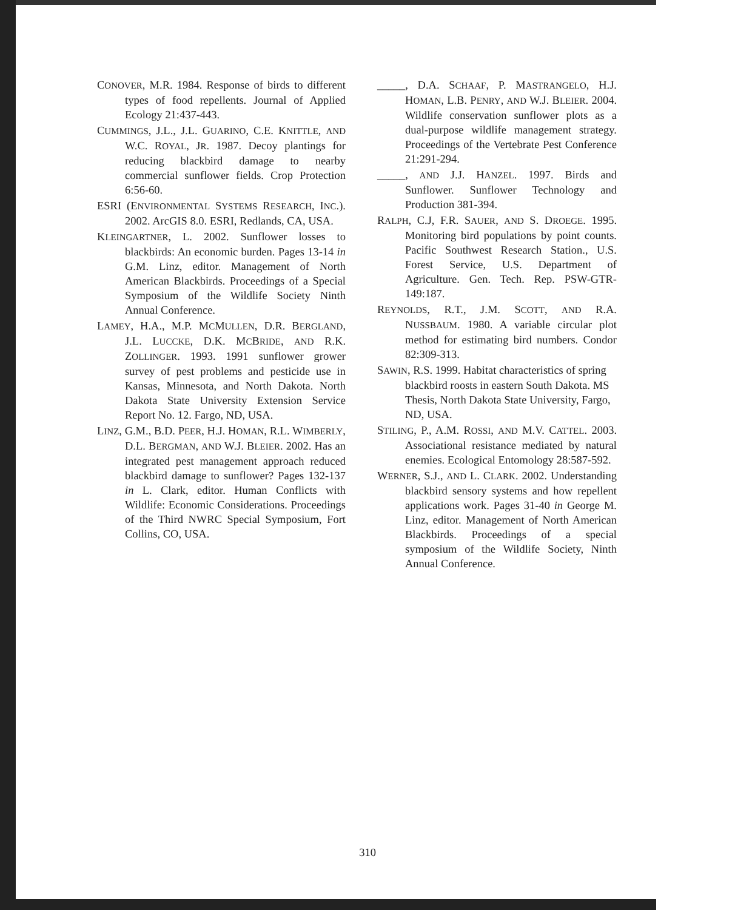CONOVER, M.R. 1984. Response of birds to different types of food repellents. Journal of Applied Ecology 21:437-443.
CUMMINGS, J.L., J.L. GUARINO, C.E. KNITTLE, AND W.C. ROYAL, JR. 1987. Decoy plantings for reducing blackbird damage to nearby commercial sunflower fields. Crop Protection 6:56-60.
ESRI (ENVIRONMENTAL SYSTEMS RESEARCH, INC.). 2002. ArcGIS 8.0. ESRI, Redlands, CA, USA.
KLEINGARTNER, L. 2002. Sunflower losses to blackbirds: An economic burden. Pages 13-14 in G.M. Linz, editor. Management of North American Blackbirds. Proceedings of a Special Symposium of the Wildlife Society Ninth Annual Conference.
LAMEY, H.A., M.P. MCMULLEN, D.R. BERGLAND, J.L. LUCCKE, D.K. MCBRIDE, AND R.K. ZOLLINGER. 1993. 1991 sunflower grower survey of pest problems and pesticide use in Kansas, Minnesota, and North Dakota. North Dakota State University Extension Service Report No. 12. Fargo, ND, USA.
LINZ, G.M., B.D. PEER, H.J. HOMAN, R.L. WIMBERLY, D.L. BERGMAN, AND W.J. BLEIER. 2002. Has an integrated pest management approach reduced blackbird damage to sunflower? Pages 132-137 in L. Clark, editor. Human Conflicts with Wildlife: Economic Considerations. Proceedings of the Third NWRC Special Symposium, Fort Collins, CO, USA.
_____, D.A. SCHAAF, P. MASTRANGELO, H.J. HOMAN, L.B. PENRY, AND W.J. BLEIER. 2004. Wildlife conservation sunflower plots as a dual-purpose wildlife management strategy. Proceedings of the Vertebrate Pest Conference 21:291-294.
_____, AND J.J. HANZEL. 1997. Birds and Sunflower. Sunflower Technology and Production 381-394.
RALPH, C.J, F.R. SAUER, AND S. DROEGE. 1995. Monitoring bird populations by point counts. Pacific Southwest Research Station., U.S. Forest Service, U.S. Department of Agriculture. Gen. Tech. Rep. PSW-GTR-149:187.
REYNOLDS, R.T., J.M. SCOTT, AND R.A. NUSSBAUM. 1980. A variable circular plot method for estimating bird numbers. Condor 82:309-313.
SAWIN, R.S. 1999. Habitat characteristics of spring blackbird roosts in eastern South Dakota. MS Thesis, North Dakota State University, Fargo, ND, USA.
STILING, P., A.M. ROSSI, AND M.V. CATTEL. 2003. Associational resistance mediated by natural enemies. Ecological Entomology 28:587-592.
WERNER, S.J., AND L. CLARK. 2002. Understanding blackbird sensory systems and how repellent applications work. Pages 31-40 in George M. Linz, editor. Management of North American Blackbirds. Proceedings of a special symposium of the Wildlife Society, Ninth Annual Conference.
310